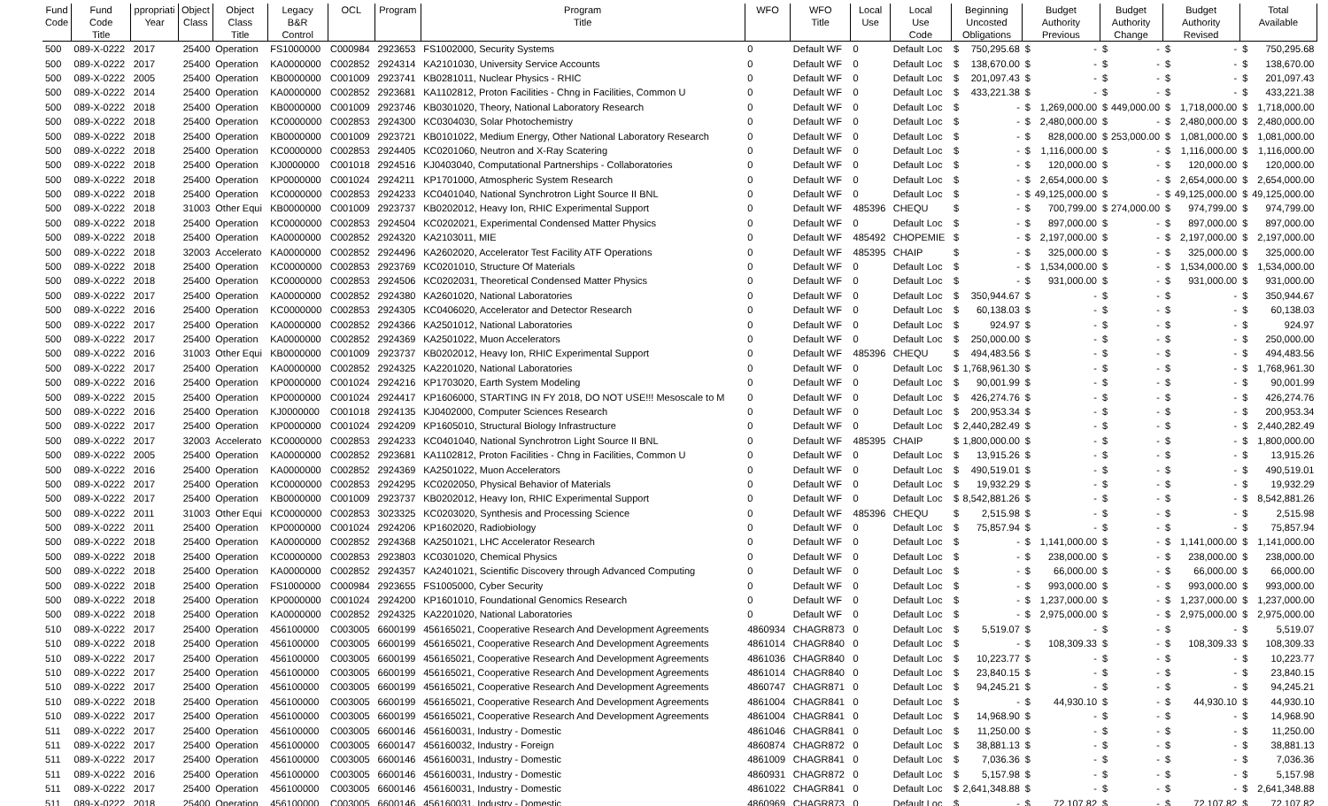| Fund Code | Fund Code Title | ppropriati Year | Object Class | Object Class Title | Legacy B&R Control | OCL | Program | Program Title | WFO | WFO Title | Local Use | Local Use Code | Beginning Uncosted Obligations | Budget Authority Previous | Budget Authority Change | Budget Authority Revised | Total Available |
| --- | --- | --- | --- | --- | --- | --- | --- | --- | --- | --- | --- | --- | --- | --- | --- | --- | --- |
| 500 | 089-X-0222 | 2017 | 25400 | Operation | FS1000000 | C000984 | 2923653 | FS1002000, Security Systems | 0 | Default WF | 0 | Default Loc | $ 750,295.68 | $ - | $ - | $ - | $ 750,295.68 |
| 500 | 089-X-0222 | 2017 | 25400 | Operation | KA0000000 | C002852 | 2924314 | KA2101030, University Service Accounts | 0 | Default WF | 0 | Default Loc | $ 138,670.00 | $ - | $ - | $ - | $ 138,670.00 |
| 500 | 089-X-0222 | 2005 | 25400 | Operation | KB0000000 | C001009 | 2923741 | KB0281011, Nuclear Physics - RHIC | 0 | Default WF | 0 | Default Loc | $ 201,097.43 | $ - | $ - | $ - | $ 201,097.43 |
| 500 | 089-X-0222 | 2014 | 25400 | Operation | KA0000000 | C002852 | 2923681 | KA1102812, Proton Facilities - Chng in Facilities, Common U | 0 | Default WF | 0 | Default Loc | $ 433,221.38 | $ - | $ - | $ - | $ 433,221.38 |
| 500 | 089-X-0222 | 2018 | 25400 | Operation | KB0000000 | C001009 | 2923746 | KB0301020, Theory, National Laboratory Research | 0 | Default WF | 0 | Default Loc | $ - | $ 1,269,000.00 | $ 449,000.00 | $ 1,718,000.00 | $ 1,718,000.00 |
| 500 | 089-X-0222 | 2018 | 25400 | Operation | KC0000000 | C002853 | 2924300 | KC0304030, Solar Photochemistry | 0 | Default WF | 0 | Default Loc | $ - | $ 2,480,000.00 | $ - | $ 2,480,000.00 | $ 2,480,000.00 |
| 500 | 089-X-0222 | 2018 | 25400 | Operation | KB0000000 | C001009 | 2923721 | KB0101022, Medium Energy, Other National Laboratory Research | 0 | Default WF | 0 | Default Loc | $ - | $ 828,000.00 | $ 253,000.00 | $ 1,081,000.00 | $ 1,081,000.00 |
| 500 | 089-X-0222 | 2018 | 25400 | Operation | KC0000000 | C002853 | 2924405 | KC0201060, Neutron and X-Ray Scatering | 0 | Default WF | 0 | Default Loc | $ - | $ 1,116,000.00 | $ - | $ 1,116,000.00 | $ 1,116,000.00 |
| 500 | 089-X-0222 | 2018 | 25400 | Operation | KJ0000000 | C001018 | 2924516 | KJ0403040, Computational Partnerships - Collaboratories | 0 | Default WF | 0 | Default Loc | $ - | $ 120,000.00 | $ - | $ 120,000.00 | $ 120,000.00 |
| 500 | 089-X-0222 | 2018 | 25400 | Operation | KP0000000 | C001024 | 2924211 | KP1701000, Atmospheric System Research | 0 | Default WF | 0 | Default Loc | $ - | $ 2,654,000.00 | $ - | $ 2,654,000.00 | $ 2,654,000.00 |
| 500 | 089-X-0222 | 2018 | 25400 | Operation | KC0000000 | C002853 | 2924233 | KC0401040, National Synchrotron Light Source II BNL | 0 | Default WF | 0 | Default Loc | $ - | $ 49,125,000.00 | $ - | $ 49,125,000.00 | $ 49,125,000.00 |
| 500 | 089-X-0222 | 2018 | 31003 | Other Equi | KB0000000 | C001009 | 2923737 | KB0202012, Heavy Ion, RHIC Experimental Support | 0 | Default WF | 485396 | CHEQU | $ - | $ 700,799.00 | $ 274,000.00 | $ 974,799.00 | $ 974,799.00 |
| 500 | 089-X-0222 | 2018 | 25400 | Operation | KC0000000 | C002853 | 2924504 | KC0202021, Experimental Condensed Matter Physics | 0 | Default WF | 0 | Default Loc | $ - | $ 897,000.00 | $ - | $ 897,000.00 | $ 897,000.00 |
| 500 | 089-X-0222 | 2018 | 25400 | Operation | KA0000000 | C002852 | 2924320 | KA2103011, MIE | 0 | Default WF | 485492 | CHOPEMIE | $ - | $ 2,197,000.00 | $ - | $ 2,197,000.00 | $ 2,197,000.00 |
| 500 | 089-X-0222 | 2018 | 32003 | Accelerato | KA0000000 | C002852 | 2924496 | KA2602020, Accelerator Test Facility ATF Operations | 0 | Default WF | 485395 | CHAIP | $ - | $ 325,000.00 | $ - | $ 325,000.00 | $ 325,000.00 |
| 500 | 089-X-0222 | 2018 | 25400 | Operation | KC0000000 | C002853 | 2923769 | KC0201010, Structure Of Materials | 0 | Default WF | 0 | Default Loc | $ - | $ 1,534,000.00 | $ - | $ 1,534,000.00 | $ 1,534,000.00 |
| 500 | 089-X-0222 | 2018 | 25400 | Operation | KC0000000 | C002853 | 2924506 | KC0202031, Theoretical Condensed Matter Physics | 0 | Default WF | 0 | Default Loc | $ - | $ 931,000.00 | $ - | $ 931,000.00 | $ 931,000.00 |
| 500 | 089-X-0222 | 2017 | 25400 | Operation | KA0000000 | C002852 | 2924380 | KA2601020, National Laboratories | 0 | Default WF | 0 | Default Loc | $ 350,944.67 | $ - | $ - | $ - | $ 350,944.67 |
| 500 | 089-X-0222 | 2016 | 25400 | Operation | KC0000000 | C002853 | 2924305 | KC0406020, Accelerator and Detector Research | 0 | Default WF | 0 | Default Loc | $ 60,138.03 | $ - | $ - | $ - | $ 60,138.03 |
| 500 | 089-X-0222 | 2017 | 25400 | Operation | KA0000000 | C002852 | 2924366 | KA2501012, National Laboratories | 0 | Default WF | 0 | Default Loc | $ 924.97 | $ - | $ - | $ - | $ 924.97 |
| 500 | 089-X-0222 | 2017 | 25400 | Operation | KA0000000 | C002852 | 2924369 | KA2501022, Muon Accelerators | 0 | Default WF | 0 | Default Loc | $ 250,000.00 | $ - | $ - | $ - | $ 250,000.00 |
| 500 | 089-X-0222 | 2016 | 31003 | Other Equi | KB0000000 | C001009 | 2923737 | KB0202012, Heavy Ion, RHIC Experimental Support | 0 | Default WF | 485396 | CHEQU | $ 494,483.56 | $ - | $ - | $ - | $ 494,483.56 |
| 500 | 089-X-0222 | 2017 | 25400 | Operation | KA0000000 | C002852 | 2924325 | KA2201020, National Laboratories | 0 | Default WF | 0 | Default Loc | $ 1,768,961.30 | $ - | $ - | $ - | $ 1,768,961.30 |
| 500 | 089-X-0222 | 2016 | 25400 | Operation | KP0000000 | C001024 | 2924216 | KP1703020, Earth System Modeling | 0 | Default WF | 0 | Default Loc | $ 90,001.99 | $ - | $ - | $ - | $ 90,001.99 |
| 500 | 089-X-0222 | 2015 | 25400 | Operation | KP0000000 | C001024 | 2924417 | KP1606000, STARTING IN FY 2018, DO NOT USE!!! Mesoscale to M | 0 | Default WF | 0 | Default Loc | $ 426,274.76 | $ - | $ - | $ - | $ 426,274.76 |
| 500 | 089-X-0222 | 2016 | 25400 | Operation | KJ0000000 | C001018 | 2924135 | KJ0402000, Computer Sciences Research | 0 | Default WF | 0 | Default Loc | $ 200,953.34 | $ - | $ - | $ - | $ 200,953.34 |
| 500 | 089-X-0222 | 2017 | 25400 | Operation | KP0000000 | C001024 | 2924209 | KP1605010, Structural Biology Infrastructure | 0 | Default WF | 0 | Default Loc | $ 2,440,282.49 | $ - | $ - | $ - | $ 2,440,282.49 |
| 500 | 089-X-0222 | 2017 | 32003 | Accelerato | KC0000000 | C002853 | 2924233 | KC0401040, National Synchrotron Light Source II BNL | 0 | Default WF | 485395 | CHAIP | $ 1,800,000.00 | $ - | $ - | $ - | $ 1,800,000.00 |
| 500 | 089-X-0222 | 2005 | 25400 | Operation | KA0000000 | C002852 | 2923681 | KA1102812, Proton Facilities - Chng in Facilities, Common U | 0 | Default WF | 0 | Default Loc | $ 13,915.26 | $ - | $ - | $ - | $ 13,915.26 |
| 500 | 089-X-0222 | 2016 | 25400 | Operation | KA0000000 | C002852 | 2924369 | KA2501022, Muon Accelerators | 0 | Default WF | 0 | Default Loc | $ 490,519.01 | $ - | $ - | $ - | $ 490,519.01 |
| 500 | 089-X-0222 | 2017 | 25400 | Operation | KC0000000 | C002853 | 2924295 | KC0202050, Physical Behavior of Materials | 0 | Default WF | 0 | Default Loc | $ 19,932.29 | $ - | $ - | $ - | $ 19,932.29 |
| 500 | 089-X-0222 | 2017 | 25400 | Operation | KB0000000 | C001009 | 2923737 | KB0202012, Heavy Ion, RHIC Experimental Support | 0 | Default WF | 0 | Default Loc | $ 8,542,881.26 | $ - | $ - | $ - | $ 8,542,881.26 |
| 500 | 089-X-0222 | 2011 | 31003 | Other Equi | KC0000000 | C002853 | 3023325 | KC0203020, Synthesis and Processing Science | 0 | Default WF | 485396 | CHEQU | $ 2,515.98 | $ - | $ - | $ - | $ 2,515.98 |
| 500 | 089-X-0222 | 2011 | 25400 | Operation | KP0000000 | C001024 | 2924206 | KP1602020, Radiobiology | 0 | Default WF | 0 | Default Loc | $ 75,857.94 | $ - | $ - | $ - | $ 75,857.94 |
| 500 | 089-X-0222 | 2018 | 25400 | Operation | KA0000000 | C002852 | 2924368 | KA2501021, LHC Accelerator Research | 0 | Default WF | 0 | Default Loc | $ - | $ 1,141,000.00 | $ - | $ 1,141,000.00 | $ 1,141,000.00 |
| 500 | 089-X-0222 | 2018 | 25400 | Operation | KC0000000 | C002853 | 2923803 | KC0301020, Chemical Physics | 0 | Default WF | 0 | Default Loc | $ - | $ 238,000.00 | $ - | $ 238,000.00 | $ 238,000.00 |
| 500 | 089-X-0222 | 2018 | 25400 | Operation | KA0000000 | C002852 | 2924357 | KA2401021, Scientific Discovery through Advanced Computing | 0 | Default WF | 0 | Default Loc | $ - | $ 66,000.00 | $ - | $ 66,000.00 | $ 66,000.00 |
| 500 | 089-X-0222 | 2018 | 25400 | Operation | FS1000000 | C000984 | 2923655 | FS1005000, Cyber Security | 0 | Default WF | 0 | Default Loc | $ - | $ 993,000.00 | $ - | $ 993,000.00 | $ 993,000.00 |
| 500 | 089-X-0222 | 2018 | 25400 | Operation | KP0000000 | C001024 | 2924200 | KP1601010, Foundational Genomics Research | 0 | Default WF | 0 | Default Loc | $ - | $ 1,237,000.00 | $ - | $ 1,237,000.00 | $ 1,237,000.00 |
| 500 | 089-X-0222 | 2018 | 25400 | Operation | KA0000000 | C002852 | 2924325 | KA2201020, National Laboratories | 0 | Default WF | 0 | Default Loc | $ - | $ 2,975,000.00 | $ - | $ 2,975,000.00 | $ 2,975,000.00 |
| 510 | 089-X-0222 | 2017 | 25400 | Operation | 456100000 | C003005 | 6600199 | 456165021, Cooperative Research And Development Agreements | 4860934 | CHAGR873 | 0 | Default Loc | $ 5,519.07 | $ - | $ - | $ - | $ 5,519.07 |
| 510 | 089-X-0222 | 2018 | 25400 | Operation | 456100000 | C003005 | 6600199 | 456165021, Cooperative Research And Development Agreements | 4861014 | CHAGR840 | 0 | Default Loc | $ - | $ 108,309.33 | $ - | $ 108,309.33 | $ 108,309.33 |
| 510 | 089-X-0222 | 2017 | 25400 | Operation | 456100000 | C003005 | 6600199 | 456165021, Cooperative Research And Development Agreements | 4861036 | CHAGR840 | 0 | Default Loc | $ 10,223.77 | $ - | $ - | $ - | $ 10,223.77 |
| 510 | 089-X-0222 | 2017 | 25400 | Operation | 456100000 | C003005 | 6600199 | 456165021, Cooperative Research And Development Agreements | 4861014 | CHAGR840 | 0 | Default Loc | $ 23,840.15 | $ - | $ - | $ - | $ 23,840.15 |
| 510 | 089-X-0222 | 2017 | 25400 | Operation | 456100000 | C003005 | 6600199 | 456165021, Cooperative Research And Development Agreements | 4860747 | CHAGR871 | 0 | Default Loc | $ 94,245.21 | $ - | $ - | $ - | $ 94,245.21 |
| 510 | 089-X-0222 | 2018 | 25400 | Operation | 456100000 | C003005 | 6600199 | 456165021, Cooperative Research And Development Agreements | 4861004 | CHAGR841 | 0 | Default Loc | $ - | $ 44,930.10 | $ - | $ 44,930.10 | $ 44,930.10 |
| 510 | 089-X-0222 | 2017 | 25400 | Operation | 456100000 | C003005 | 6600199 | 456165021, Cooperative Research And Development Agreements | 4861004 | CHAGR841 | 0 | Default Loc | $ 14,968.90 | $ - | $ - | $ - | $ 14,968.90 |
| 511 | 089-X-0222 | 2017 | 25400 | Operation | 456100000 | C003005 | 6600146 | 456160031, Industry - Domestic | 4861046 | CHAGR841 | 0 | Default Loc | $ 11,250.00 | $ - | $ - | $ - | $ 11,250.00 |
| 511 | 089-X-0222 | 2017 | 25400 | Operation | 456100000 | C003005 | 6600147 | 456160032, Industry - Foreign | 4860874 | CHAGR872 | 0 | Default Loc | $ 38,881.13 | $ - | $ - | $ - | $ 38,881.13 |
| 511 | 089-X-0222 | 2017 | 25400 | Operation | 456100000 | C003005 | 6600146 | 456160031, Industry - Domestic | 4861009 | CHAGR841 | 0 | Default Loc | $ 7,036.36 | $ - | $ - | $ - | $ 7,036.36 |
| 511 | 089-X-0222 | 2016 | 25400 | Operation | 456100000 | C003005 | 6600146 | 456160031, Industry - Domestic | 4860931 | CHAGR872 | 0 | Default Loc | $ 5,157.98 | $ - | $ - | $ - | $ 5,157.98 |
| 511 | 089-X-0222 | 2017 | 25400 | Operation | 456100000 | C003005 | 6600146 | 456160031, Industry - Domestic | 4861022 | CHAGR841 | 0 | Default Loc | $ 2,641,348.88 | $ - | $ - | $ - | $ 2,641,348.88 |
| 511 | 089-X-0222 | 2018 | 25400 | Operation | 456100000 | C003005 | 6600146 | 456160031, Industry - Domestic | 4860969 | CHAGR873 | 0 | Default Loc | $ - | $ 72,107.82 | $ - | $ 72,107.82 | $ 72,107.82 |